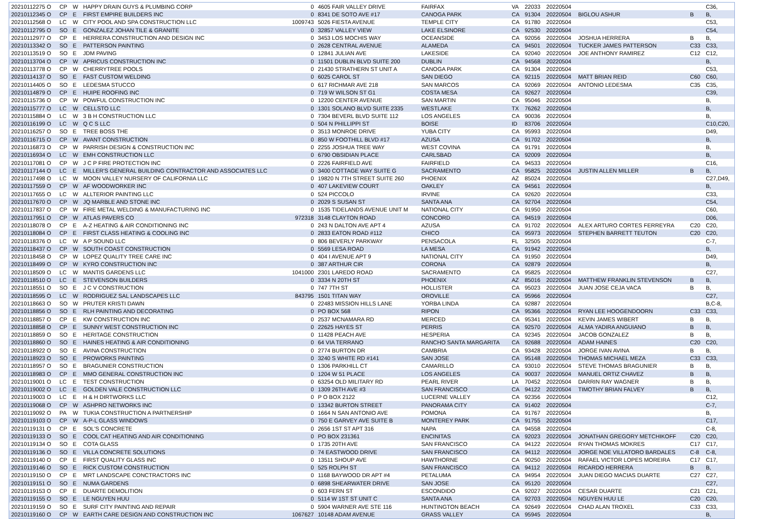| 20210112275 O | CP | W | HAPPY DRAIN GUYS & PLUMBING CORP | 0 | 4605 FAIR VALLEY DRIVE | FAIRFAX | VA | 22033 | 20220504 | | | C36, |
| 20210112345 O | CP | E | FIRST EMPIRE BUILDERS INC | 0 | 8341 DE SOTO AVE #17 | CANOGA PARK | CA | 91304 | 20220504 | BIGLOU ASHUR | B | B, |
| 20210112568 O | LC | W | CITY POOL AND SPA CONSTRUCTION LLC | 1009743 | 5026 FIESTA AVENUE | TEMPLE CITY | CA | 91780 | 20220504 | | | C53, |
| 20210112795 O | SO | E | GONZALEZ JOHAN TILE & GRANITE | 0 | 32857 VALLEY VIEW | LAKE ELSINORE | CA | 92530 | 20220504 | | | C54, |
| 20210112977 O | CP | E | HERRERA CONSTRUCTION AND DESIGN INC | 0 | 3453 LOS MOCHIS WAY | OCEANSIDE | CA | 92056 | 20220504 | JOSHUA HERRERA | B | B, |
| 20210113342 O | SO | E | PATTERSON PAINTING | 0 | 2628 CENTRAL AVENUE | ALAMEDA | CA | 94501 | 20220504 | TUCKER JAMES PATTERSON | C33 | C33, |
| 20210113519 O | SO | E | JDM PAVING | 0 | 12841 JULIAN AVE | LAKESIDE | CA | 92040 | 20220504 | JOE ANTHONY RAMIREZ | C12 | C12, |
| 20210113704 O | CP | W | APRICUS CONSTRUCTION INC | 0 | 11501 DUBLIN BLVD SUITE 200 | DUBLIN | CA | 94568 | 20220504 | | | B, |
| 20210113778 O | CP | W | CHERRYTREE POOLS | 0 | 21430 STRATHERN ST UNIT A | CANOGA PARK | CA | 91304 | 20220504 | | | C53, |
| 20210114137 O | SO | E | FAST CUSTOM WELDING | 0 | 6025 CAROL ST | SAN DIEGO | CA | 92115 | 20220504 | MATT BRIAN REID | C60 | C60, |
| 20210114405 O | SO | E | LEDESMA STUCCO | 0 | 617 RICHMAR AVE 218 | SAN MARCOS | CA | 92069 | 20220504 | ANTONIO LEDESMA | C35 | C35, |
| 20210114879 O | CP | E | HUIPE ROOFING INC | 0 | 719 W WILSON ST G1 | COSTA MESA | CA | 92627 | 20220504 | | | C39, |
| 20210115736 O | CP | W | POWFUL CONSTRUCTION INC | 0 | 12200 CENTER AVENUE | SAN MARTIN | CA | 95046 | 20220504 | | | B, |
| 20210115777 O | LC | W | CELLSTO LLC | 0 | 1301 SOLANO BLVD SUITE 2335 | WESTLAKE | TX | 76262 | 20220504 | | | B, |
| 20210115884 O | LC | W | 3 B H CONSTRUCTION LLC | 0 | 7304 BEVERL BLVD SUITE 112 | LOS ANGELES | CA | 90036 | 20220504 | | | B, |
| 20210116199 O | LC | W | Q C S LLC | 0 | 504 N PHILLIPPI ST | BOISE | ID | 83706 | 20220504 | | | C10,C20, |
| 20210116257 O | SO | E | TREE BOSS THE | 0 | 3513 MONROE DRIVE | YUBA CITY | CA | 95993 | 20220504 | | | D49, |
| 20210116715 O | CP | W | AVANT CONSTRUCTION | 0 | 850 W FOOTHILL BLVD #17 | AZUSA | CA | 91702 | 20220504 | | | B, |
| 20210116873 O | CP | W | PARRISH DESIGN & CONSTRUCTION INC | 0 | 2255 JOSHUA TREE WAY | WEST COVINA | CA | 91791 | 20220504 | | | B, |
| 20210116934 O | LC | W | EMH CONSTRUCTION LLC | 0 | 6790 OBSIDIAN PLACE | CARLSBAD | CA | 92009 | 20220504 | | | B, |
| 20210117081 O | CP | W | J C P FIRE PROTECTION INC | 0 | 2226 FAIRFIELD AVE | FAIRFIELD | CA | 94533 | 20220504 | | | C16, |
| 20210117144 O | LC | E | MILLER'S GENERAL BUILDING CONTRACTOR AND ASSOCIATES LLC | 0 | 3400 COTTAGE WAY SUITE G | SACRAMENTO | CA | 95825 | 20220504 | JUSTIN ALLEN MILLER | B | B, |
| 20210117498 O | LC | W | MOON VALLEY NURSERY OF CALIFORNIA LLC | 0 | 19820 N 7TH STREET SUITE 260 | PHOENIX | AZ | 85024 | 20220504 | | | C27,D49, |
| 20210117559 O | CP | W | AF WOODWORKER INC | 0 | 407 LAKEVIEW COURT | OAKLEY | CA | 94561 | 20220504 | | | B, |
| 20210117655 O | LC | W | ALLTERIOR PAINTING LLC | 0 | 524 PICCOLO | IRVINE | CA | 92620 | 20220504 | | | C33, |
| 20210117670 O | CP | W | JQ MARBLE AND STONE INC | 0 | 2029 S SUSAN ST | SANTA ANA | CA | 92704 | 20220504 | | | C54, |
| 20210117837 O | CP | W | FIRE METAL WELDING & MANUFACTURING INC | 0 | 1535 TIDELANDS AVENUE UNIT M | NATIONAL CITY | CA | 91950 | 20220504 | | | C60, |
| 20210117951 O | CP | W | ATLAS PAVERS CO | 972318 | 3148 CLAYTON ROAD | CONCORD | CA | 94519 | 20220504 | | | D06, |
| 20210118078 O | CP | E | A-Z HEATING & AIR CONDITIONING INC | 0 | 243 N DALTON AVE APT 4 | AZUSA | CA | 91702 | 20220504 | ALEX ARTURO CORTES FERREYRA | C20 | C20, |
| 20210118084 O | CP | E | FIRST CLASS HEATING & COOLING INC | 0 | 2833 EATON ROAD #112 | CHICO | CA | 95973 | 20220504 | STEPHEN BARRETT TEUTON | C20 | C20, |
| 20210118376 O | LC | W | A P SOUND LLC | 0 | 806 BEVERLY PARKWAY | PENSACOLA | FL | 32505 | 20220504 | | | C-7, |
| 20210118437 O | CP | W | SOUTH COAST CONSTRUCTION | 0 | 5569 LESA ROAD | LA MESA | CA | 91942 | 20220504 | | | B, |
| 20210118458 O | CP | W | LOPEZ QUALITY TREE CARE INC | 0 | 404 I AVENUE APT 9 | NATIONAL CITY | CA | 91950 | 20220504 | | | D49, |
| 20210118499 O | CP | W | KYRO CONSTRUCTION INC | 0 | 387 ARTHUR CIR | CORONA | CA | 92879 | 20220504 | | | B, |
| 20210118509 O | LC | W | MANTIS GARDENS LLC | 1041000 | 2301 LAREDO ROAD | SACRAMENTO | CA | 95825 | 20220504 | | | C27, |
| 20210118510 O | LC | E | STEVENSON BUILDERS | 0 | 3334 N 20TH ST | PHOENIX | AZ | 85016 | 20220504 | MATTHEW FRANKLIN STEVENSON | B | B, |
| 20210118551 O | SO | E | J C V CONSTRUCTION | 0 | 747 7TH ST | HOLLISTER | CA | 95023 | 20220504 | JUAN JOSE CEJA VACA | B | B, |
| 20210118595 O | LC | W | RODRIGUEZ SAL LANDSCAPES LLC | 843795 | 1501 TITAN WAY | OROVILLE | CA | 95966 | 20220504 | | | C27, |
| 20210118663 O | SO | W | PRUTER KRISTI DAWN | 0 | 22483 MISSION HILLS LANE | YORBA LINDA | CA | 92887 | 20220504 | | | B,C-8, |
| 20210118856 O | SO | E | RLH PAINTING AND DECORATING | 0 | PO BOX 568 | RIPON | CA | 95366 | 20220504 | RYAN LEE HOOGENDOORN | C33 | C33, |
| 20210118857 O | CP | E | KW CONSTRUCTION INC | 0 | 2537 MCNAMARA RD | MERCED | CA | 95341 | 20220504 | KEVIN JAMES WIBERT | B | B, |
| 20210118858 O | CP | E | SUNNY WEST CONSTRUCTION INC | 0 | 22625 HAYES ST | PERRIS | CA | 92570 | 20220504 | ALMA YADIRA ANGUIANO | B | B, |
| 20210118859 O | SO | E | HERITAGE CONSTRUCTION | 0 | 11428 PEACH AVE | HESPERIA | CA | 92345 | 20220504 | JACOB GONZALEZ | B | B, |
| 20210118860 O | SO | E | HAINES HEATING & AIR CONDITIONING | 0 | 64 VIA TERRANO | RANCHO SANTA MARGARITA | CA | 92688 | 20220504 | ADAM HAINES | C20 | C20, |
| 20210118922 O | SO | E | AVINA CONSTRUCTION | 0 | 2774 BURTON DR | CAMBRIA | CA | 93428 | 20220504 | JORGE IVAN AVINA | B | B, |
| 20210118923 O | SO | E | PROWORKS PAINTING | 0 | 3240 S WHITE RD #141 | SAN JOSE | CA | 95148 | 20220504 | THOMAS MICHAEL MEZA | C33 | C33, |
| 20210118957 O | SO | E | BRAGUNIER CONSTRUCTION | 0 | 1306 PARKHILL CT | CAMARILLO | CA | 93010 | 20220504 | STEVE THOMAS BRAGUNIER | B | B, |
| 20210118983 O | CP | E | MMO GENERAL CONSTRUCTION INC | 0 | 1204 W 51 PLACE | LOS ANGELES | CA | 90037 | 20220504 | MANUEL ORTIZ CHAVEZ | B | B, |
| 20210119001 O | LC | E | TEST CONSTRUCTION | 0 | 63254 OLD MILITARY RD | PEARL RIVER | LA | 70452 | 20220504 | DARRIN RAY WAGNER | B | B, |
| 20210119002 O | LC | E | GOLDEN VALE CONSTRUCTION LLC | 0 | 1309 26TH AVE #3 | SAN FRANCISCO | CA | 94122 | 20220504 | TIMOTHY BRIAN FALVEY | B | B, |
| 20210119003 O | LC | E | H & H DIRTWORKS LLC | 0 | P O BOX 2122 | LUCERNE VALLEY | CA | 92356 | 20220504 | | | C12, |
| 20210119068 O | CP | W | ASHPRO NETWORKS INC | 0 | 13342 BURTON STREET | PANORAMA CITY | CA | 91402 | 20220504 | | | C-7, |
| 20210119092 O | PA | W | TUKIA CONSTRUCTION A PARTNERSHIP | 0 | 1664 N SAN ANTONIO AVE | POMONA | CA | 91767 | 20220504 | | | B, |
| 20210119103 O | CP | W | A-P-L GLASS WINDOWS | 0 | 750 E GARVEY AVE SUITE B | MONTEREY PARK | CA | 91755 | 20220504 | | | C17, |
| 20210119131 O | CP | E | SOL'S CONCRETE | 0 | 2656 1ST ST APT 316 | NAPA | CA | 94558 | 20220504 | | | C-8, |
| 20210119133 O | SO | E | COOL CAT HEATING AND AIR CONDITIONING | 0 | PO BOX 231361 | ENCINITAS | CA | 92023 | 20220504 | JONATHAN GREGORY METCHIKOFF | C20 | C20, |
| 20210119134 O | SO | E | COTA GLASS | 0 | 1735 20TH AVE | SAN FRANCISCO | CA | 94122 | 20220504 | RYAN THOMAS MOKRES | C17 | C17, |
| 20210119136 O | SO | E | VILLA CONCRETE SOLUTIONS | 0 | 74 EASTWOOD DRIVE | SAN FRANCISCO | CA | 94112 | 20220504 | JORGE NOE VILLATORO BARDALES | C-8 | C-8, |
| 20210119140 O | CP | E | FIRST QUALITY GLASS INC | 0 | 13511 SHOUP AVE | HAWTHORNE | CA | 90250 | 20220504 | RAFAEL VICTOR LOPES MOREIRA | C17 | C17, |
| 20210119146 O | SO | E | RICK CUSTOM CONSTRUCTION | 0 | 525 ROLPH ST | SAN FRANCISCO | CA | 94112 | 20220504 | RICARDO HERRERA | B | B, |
| 20210119150 O | CP | E | MRT LANDSCAPE CONCTRACTORS INC | 0 | 1168 BAYWOOD DR APT #4 | PETALUMA | CA | 94954 | 20220504 | JUAN DIEGO MACIAS DUARTE | C27 | C27, |
| 20210119151 O | SO | E | NUMA GARDENS | 0 | 6898 SHEARWATER DRIVE | SAN JOSE | CA | 95120 | 20220504 | | | C27, |
| 20210119153 O | CP | E | DUARTE DEMOLITION | 0 | 603 FERN ST | ESCONDIDO | CA | 92027 | 20220504 | CESAR DUARTE | C21 | C21, |
| 20210119155 O | SO | E | LE NGUYEN HUU | 0 | 5114 W 1ST ST UNIT C | SANTA ANA | CA | 92703 | 20220504 | NGUYEN HUU LE | C20 | C20, |
| 20210119159 O | SO | E | SURF CITY PAINTING AND REPAIR | 0 | 5904 WARNER AVE STE 116 | HUNTINGTON BEACH | CA | 92649 | 20220504 | CHAD ALAN TROXEL | C33 | C33, |
| 20210119160 O | CP | W | EARTH CARE DESIGN AND CONSTRUCTION INC | 1067627 | 10148 ADAM AVENUE | GRASS VALLEY | CA | 95945 | 20220504 | | | B, |